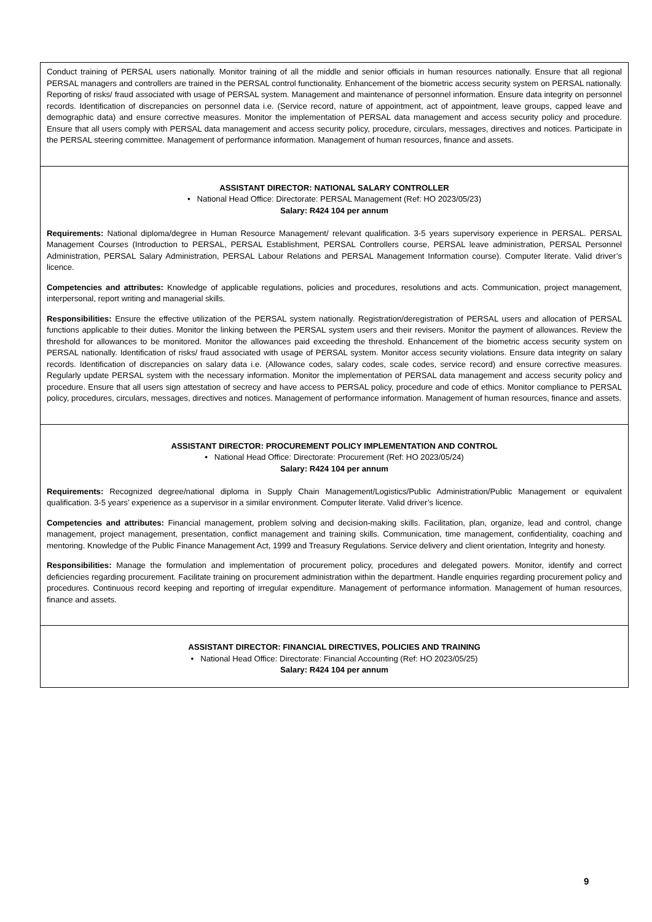Conduct training of PERSAL users nationally. Monitor training of all the middle and senior officials in human resources nationally. Ensure that all regional PERSAL managers and controllers are trained in the PERSAL control functionality. Enhancement of the biometric access security system on PERSAL nationally. Reporting of risks/ fraud associated with usage of PERSAL system. Management and maintenance of personnel information. Ensure data integrity on personnel records. Identification of discrepancies on personnel data i.e. (Service record, nature of appointment, act of appointment, leave groups, capped leave and demographic data) and ensure corrective measures. Monitor the implementation of PERSAL data management and access security policy and procedure. Ensure that all users comply with PERSAL data management and access security policy, procedure, circulars, messages, directives and notices. Participate in the PERSAL steering committee. Management of performance information. Management of human resources, finance and assets.
ASSISTANT DIRECTOR: NATIONAL SALARY CONTROLLER
• National Head Office: Directorate: PERSAL Management (Ref: HO 2023/05/23)
Salary: R424 104 per annum
Requirements: National diploma/degree in Human Resource Management/ relevant qualification. 3-5 years supervisory experience in PERSAL. PERSAL Management Courses (Introduction to PERSAL, PERSAL Establishment, PERSAL Controllers course, PERSAL leave administration, PERSAL Personnel Administration, PERSAL Salary Administration, PERSAL Labour Relations and PERSAL Management Information course). Computer literate. Valid driver’s licence.
Competencies and attributes: Knowledge of applicable regulations, policies and procedures, resolutions and acts. Communication, project management, interpersonal, report writing and managerial skills.
Responsibilities: Ensure the effective utilization of the PERSAL system nationally. Registration/deregistration of PERSAL users and allocation of PERSAL functions applicable to their duties. Monitor the linking between the PERSAL system users and their revisers. Monitor the payment of allowances. Review the threshold for allowances to be monitored. Monitor the allowances paid exceeding the threshold. Enhancement of the biometric access security system on PERSAL nationally. Identification of risks/ fraud associated with usage of PERSAL system. Monitor access security violations. Ensure data integrity on salary records. Identification of discrepancies on salary data i.e. (Allowance codes, salary codes, scale codes, service record) and ensure corrective measures. Regularly update PERSAL system with the necessary information. Monitor the implementation of PERSAL data management and access security policy and procedure. Ensure that all users sign attestation of secrecy and have access to PERSAL policy, procedure and code of ethics. Monitor compliance to PERSAL policy, procedures, circulars, messages, directives and notices. Management of performance information. Management of human resources, finance and assets.
ASSISTANT DIRECTOR: PROCUREMENT POLICY IMPLEMENTATION AND CONTROL
• National Head Office: Directorate: Procurement (Ref: HO 2023/05/24)
Salary: R424 104 per annum
Requirements: Recognized degree/national diploma in Supply Chain Management/Logistics/Public Administration/Public Management or equivalent qualification. 3-5 years’ experience as a supervisor in a similar environment. Computer literate. Valid driver’s licence.
Competencies and attributes: Financial management, problem solving and decision-making skills. Facilitation, plan, organize, lead and control, change management, project management, presentation, conflict management and training skills. Communication, time management, confidentiality, coaching and mentoring. Knowledge of the Public Finance Management Act, 1999 and Treasury Regulations. Service delivery and client orientation, Integrity and honesty.
Responsibilities: Manage the formulation and implementation of procurement policy, procedures and delegated powers. Monitor, identify and correct deficiencies regarding procurement. Facilitate training on procurement administration within the department. Handle enquiries regarding procurement policy and procedures. Continuous record keeping and reporting of irregular expenditure. Management of performance information. Management of human resources, finance and assets.
ASSISTANT DIRECTOR: FINANCIAL DIRECTIVES, POLICIES AND TRAINING
• National Head Office: Directorate: Financial Accounting (Ref: HO 2023/05/25)
Salary: R424 104 per annum
9